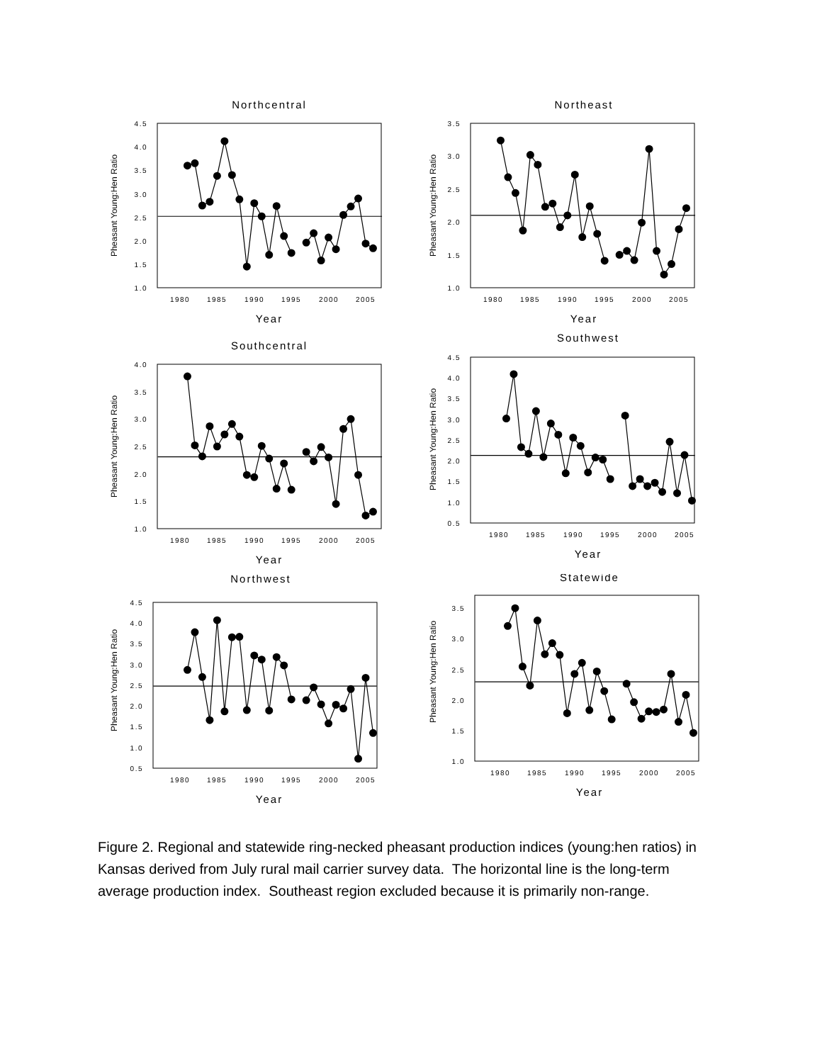Northcentral
Pheasant Young:Hen Ratio
1.0
1.5
2.0
2.5
3.0
3.5
4.0
4.5
1980
1985
1990
1995
2000
2005
Year
Northeast
Pheasant Young:Hen Ratio
1.0
1.5
2.0
2.5
3.0
3.5
1980
1985
1990
1995
2000
2005
Year
Southcentral
Pheasant Young:Hen Ratio
1.0
1.5
2.0
2.5
3.0
3.5
4.0
1980
1985
1990
1995
2000
2005
Year
Southwest
Pheasant Young:Hen Ratio
0.5
1.0
1.5
2.0
2.5
3.0
3.5
4.0
4.5
1980
1985
1990
1995
2000
2005
Year
Northwest
Pheasant Young:Hen Ratio
0.5
1.0
1.5
2.0
2.5
3.0
3.5
4.0
4.5
1980
1985
1990
1995
2000
2005
Year
Statewide
Pheasant Young:Hen Ratio
1.0
1.5
2.0
2.5
3.0
3.5
1980
1985
1990
1995
2000
2005
Year
Figure 2. Regional and statewide ring-necked pheasant production indices (young:hen ratios) in Kansas derived from July rural mail carrier survey data. The horizontal line is the long-term average production index. Southeast region excluded because it is primarily non-range.